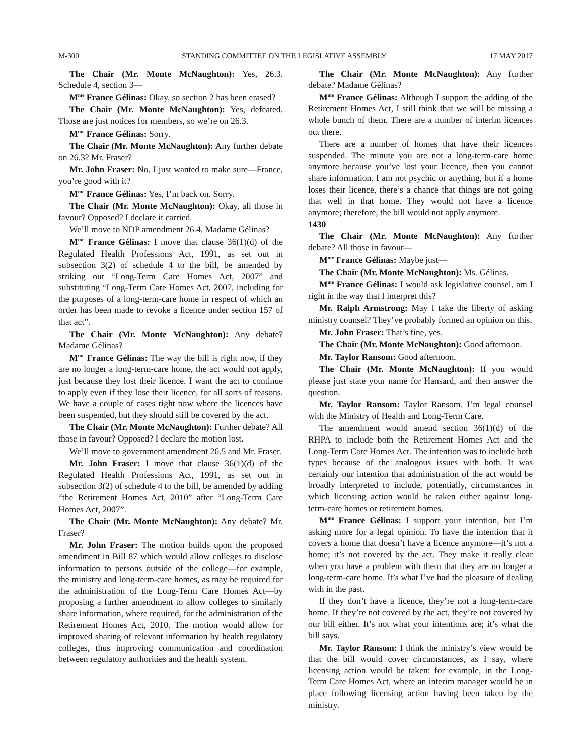M-300 STANDING COMMITTEE ON THE LEGISLATIVE ASSEMBLY 17 MAY 2017
The Chair (Mr. Monte McNaughton): Yes, 26.3. Schedule 4, section 3—
M<sup>me</sup> France Gélinas: Okay, so section 2 has been erased?
The Chair (Mr. Monte McNaughton): Yes, defeated. Those are just notices for members, so we’re on 26.3.
M<sup>me</sup> France Gélinas: Sorry.
The Chair (Mr. Monte McNaughton): Any further debate on 26.3? Mr. Fraser?
Mr. John Fraser: No, I just wanted to make sure—France, you’re good with it?
M<sup>me</sup> France Gélinas: Yes, I’m back on. Sorry.
The Chair (Mr. Monte McNaughton): Okay, all those in favour? Opposed? I declare it carried.
We’ll move to NDP amendment 26.4. Madame Gélinas?
M<sup>me</sup> France Gélinas: I move that clause 36(1)(d) of the Regulated Health Professions Act, 1991, as set out in subsection 3(2) of schedule 4 to the bill, be amended by striking out “Long-Term Care Homes Act, 2007” and substituting “Long-Term Care Homes Act, 2007, including for the purposes of a long-term-care home in respect of which an order has been made to revoke a licence under section 157 of that act”.
The Chair (Mr. Monte McNaughton): Any debate? Madame Gélinas?
M<sup>me</sup> France Gélinas: The way the bill is right now, if they are no longer a long-term-care home, the act would not apply, just because they lost their licence. I want the act to continue to apply even if they lose their licence, for all sorts of reasons. We have a couple of cases right now where the licences have been suspended, but they should still be covered by the act.
The Chair (Mr. Monte McNaughton): Further debate? All those in favour? Opposed? I declare the motion lost.
We’ll move to government amendment 26.5 and Mr. Fraser.
Mr. John Fraser: I move that clause 36(1)(d) of the Regulated Health Professions Act, 1991, as set out in subsection 3(2) of schedule 4 to the bill, be amended by adding “the Retirement Homes Act, 2010” after “Long-Term Care Homes Act, 2007”.
The Chair (Mr. Monte McNaughton): Any debate? Mr. Fraser?
Mr. John Fraser: The motion builds upon the proposed amendment in Bill 87 which would allow colleges to disclose information to persons outside of the college—for example, the ministry and long-term-care homes, as may be required for the administration of the Long-Term Care Homes Act—by proposing a further amendment to allow colleges to similarly share information, where required, for the administration of the Retirement Homes Act, 2010. The motion would allow for improved sharing of relevant information by health regulatory colleges, thus improving communication and coordination between regulatory authorities and the health system.
The Chair (Mr. Monte McNaughton): Any further debate? Madame Gélinas?
M<sup>me</sup> France Gélinas: Although I support the adding of the Retirement Homes Act, I still think that we will be missing a whole bunch of them. There are a number of interim licences out there.
There are a number of homes that have their licences suspended. The minute you are not a long-term-care home anymore because you’ve lost your licence, then you cannot share information. I am not psychic or anything, but if a home loses their licence, there’s a chance that things are not going that well in that home. They would not have a licence anymore; therefore, the bill would not apply anymore.
1430
The Chair (Mr. Monte McNaughton): Any further debate? All those in favour—
M<sup>me</sup> France Gélinas: Maybe just—
The Chair (Mr. Monte McNaughton): Ms. Gélinas.
M<sup>me</sup> France Gélinas: I would ask legislative counsel, am I right in the way that I interpret this?
Mr. Ralph Armstrong: May I take the liberty of asking ministry counsel? They’ve probably formed an opinion on this.
Mr. John Fraser: That’s fine, yes.
The Chair (Mr. Monte McNaughton): Good afternoon.
Mr. Taylor Ransom: Good afternoon.
The Chair (Mr. Monte McNaughton): If you would please just state your name for Hansard, and then answer the question.
Mr. Taylor Ransom: Taylor Ransom. I’m legal counsel with the Ministry of Health and Long-Term Care.
The amendment would amend section 36(1)(d) of the RHPA to include both the Retirement Homes Act and the Long-Term Care Homes Act. The intention was to include both types because of the analogous issues with both. It was certainly our intention that administration of the act would be broadly interpreted to include, potentially, circumstances in which licensing action would be taken either against long-term-care homes or retirement homes.
M<sup>me</sup> France Gélinas: I support your intention, but I’m asking more for a legal opinion. To have the intention that it covers a home that doesn’t have a licence anymore—it’s not a home; it’s not covered by the act. They make it really clear when you have a problem with them that they are no longer a long-term-care home. It’s what I’ve had the pleasure of dealing with in the past.
If they don’t have a licence, they’re not a long-term-care home. If they’re not covered by the act, they’re not covered by our bill either. It’s not what your intentions are; it’s what the bill says.
Mr. Taylor Ransom: I think the ministry’s view would be that the bill would cover circumstances, as I say, where licensing action would be taken: for example, in the Long-Term Care Homes Act, where an interim manager would be in place following licensing action having been taken by the ministry.